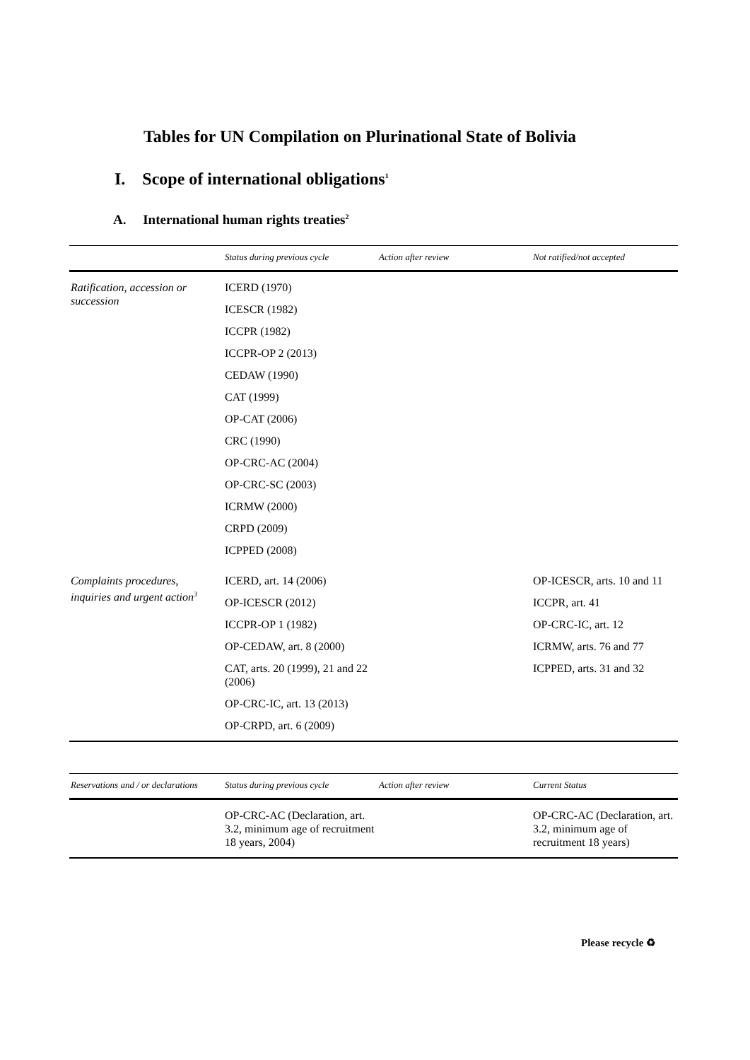Tables for UN Compilation on Plurinational State of Bolivia
I. Scope of international obligations<sup>1</sup>
A. International human rights treaties<sup>2</sup>
| | Status during previous cycle | Action after review | Not ratified/not accepted |
| --- | --- | --- | --- |
| Ratification, accession or succession | ICERD (1970) ICESCR (1982) ICCPR (1982) ICCPR-OP 2 (2013) CEDAW (1990) CAT (1999) OP-CAT (2006) CRC (1990) OP-CRC-AC (2004) OP-CRC-SC (2003) ICRMW (2000) CRPD (2009) ICPPED (2008) | | |
| Complaints procedures, inquiries and urgent action<sup>3</sup> | ICERD, art. 14 (2006) OP-ICESCR (2012) ICCPR-OP 1 (1982) OP-CEDAW, art. 8 (2000) CAT, arts. 20 (1999), 21 and 22 (2006) OP-CRC-IC, art. 13 (2013) OP-CRPD, art. 6 (2009) | | OP-ICESCR, arts. 10 and 11 ICCPR, art. 41 OP-CRC-IC, art. 12 ICRMW, arts. 76 and 77 ICPPED, arts. 31 and 32 |
| Reservations and / or declarations | Status during previous cycle | Action after review | Current Status |
| --- | --- | --- | --- |
| | OP-CRC-AC (Declaration, art. 3.2, minimum age of recruitment 18 years, 2004) | | OP-CRC-AC (Declaration, art. 3.2, minimum age of recruitment 18 years) |
Please recycle ♻